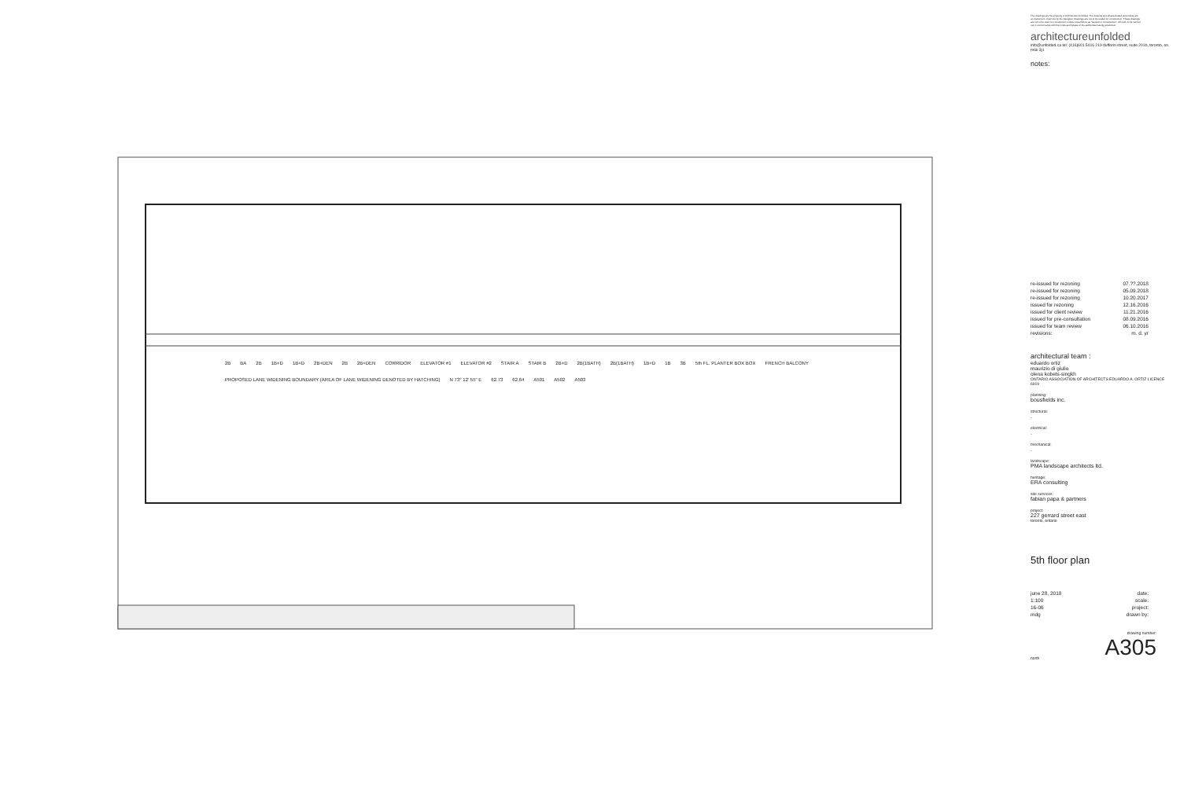2B BA 2B 1B+D 1B+D 2B+DEN 2B 2B+DEN CORRIDOR ELEVATOR #1 ELEVATOR #2 STAIR A STAIR B 2B+D 2B(1BATH) 2B(1BATH) 1B+D 1B 3B 5th FL. PLANTER BOX BOX FRENCH BALCONY PROPOSED LANE WIDENING BOUNDARY (AREA OF LANE WIDENING DENOTED BY HATCHING) N 73° 12' 55" E 62.73 62.64 A501 A502 A503
The drawings are the property of Architecture Unfolded. The drawing and all associated documents are an instrument of service by the Designer. Drawings are not to be scaled for construction. These drawings are not to be used for construction unless noted below as "Issued for Construction". All work to be carried out in conformance with the Code and bylaws of the authorities having jurisdiction.
architectureunfolded
info@unfolded.ca tel: (416)601.5416 219 dufferin street, suite 201b, toronto, on. m6k 3j1
notes:
re-issued for rezoning 07.??.2018
re-issued for rezoning 05.09.2018
re-issued for rezoning 10.20.2017
issued for rezoning 12.16.2016
issued for client review 11.21.2016
issued for pre-consultation 08.09.2016
issued for team review 06.10.2016
revisions: m. d. yr
architectural team :
eduardo ortiz
maurizio di giulio
olena kobets-singkh
ONTARIO ASSOCIATION OF ARCHITECTS EDUARDO A. ORTIZ LICENCE 6919
planning:
bousfields inc.
structural:
.
electrical:
.
mechanical:
.
landscape:
PMA landscape architects ltd.
heritage:
ERA consulting
site services:
fabian papa & partners
project:
227 gerrard street east
toronto, ontario
5th floor plan
june 28, 2018 date:
1:100 scale:
16-06 project:
mdg drawn by:
drawing number:
north A305